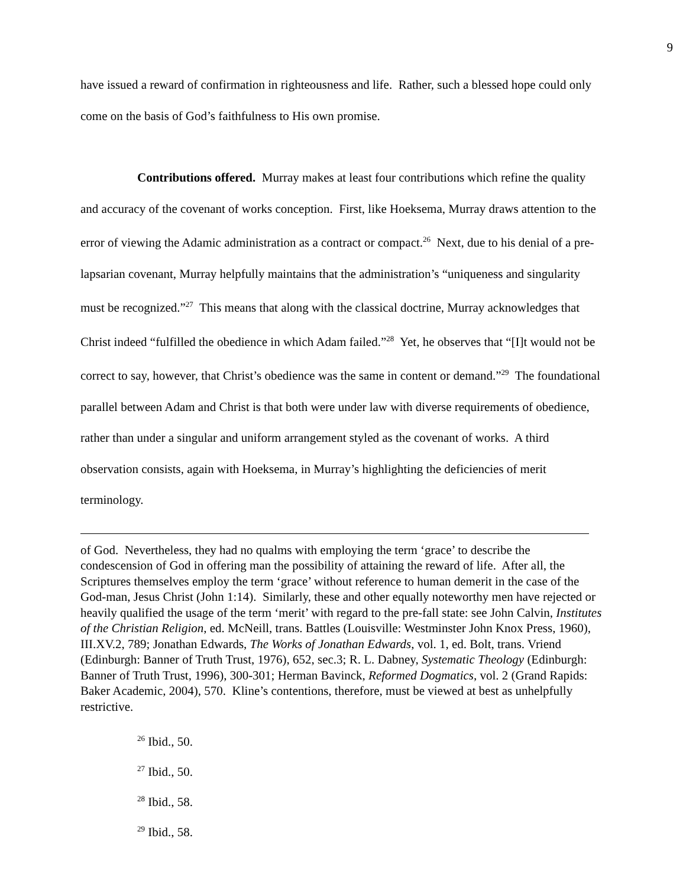9
have issued a reward of confirmation in righteousness and life. Rather, such a blessed hope could only come on the basis of God’s faithfulness to His own promise.
Contributions offered. Murray makes at least four contributions which refine the quality and accuracy of the covenant of works conception. First, like Hoeksema, Murray draws attention to the error of viewing the Adamic administration as a contract or compact.<sup>26</sup> Next, due to his denial of a pre-lapsarian covenant, Murray helpfully maintains that the administration’s “uniqueness and singularity must be recognized.”<sup>27</sup> This means that along with the classical doctrine, Murray acknowledges that Christ indeed “fulfilled the obedience in which Adam failed.”<sup>28</sup> Yet, he observes that “[I]t would not be correct to say, however, that Christ’s obedience was the same in content or demand.”<sup>29</sup> The foundational parallel between Adam and Christ is that both were under law with diverse requirements of obedience, rather than under a singular and uniform arrangement styled as the covenant of works. A third observation consists, again with Hoeksema, in Murray’s highlighting the deficiencies of merit terminology.
of God. Nevertheless, they had no qualms with employing the term ‘grace’ to describe the condescension of God in offering man the possibility of attaining the reward of life. After all, the Scriptures themselves employ the term ‘grace’ without reference to human demerit in the case of the God-man, Jesus Christ (John 1:14). Similarly, these and other equally noteworthy men have rejected or heavily qualified the usage of the term ‘merit’ with regard to the pre-fall state: see John Calvin, Institutes of the Christian Religion, ed. McNeill, trans. Battles (Louisville: Westminster John Knox Press, 1960), III.XV.2, 789; Jonathan Edwards, The Works of Jonathan Edwards, vol. 1, ed. Bolt, trans. Vriend (Edinburgh: Banner of Truth Trust, 1976), 652, sec.3; R. L. Dabney, Systematic Theology (Edinburgh: Banner of Truth Trust, 1996), 300-301; Herman Bavinck, Reformed Dogmatics, vol. 2 (Grand Rapids: Baker Academic, 2004), 570. Kline’s contentions, therefore, must be viewed at best as unhelpfully restrictive.
<sup>26</sup> Ibid., 50.
<sup>27</sup> Ibid., 50.
<sup>28</sup> Ibid., 58.
<sup>29</sup> Ibid., 58.